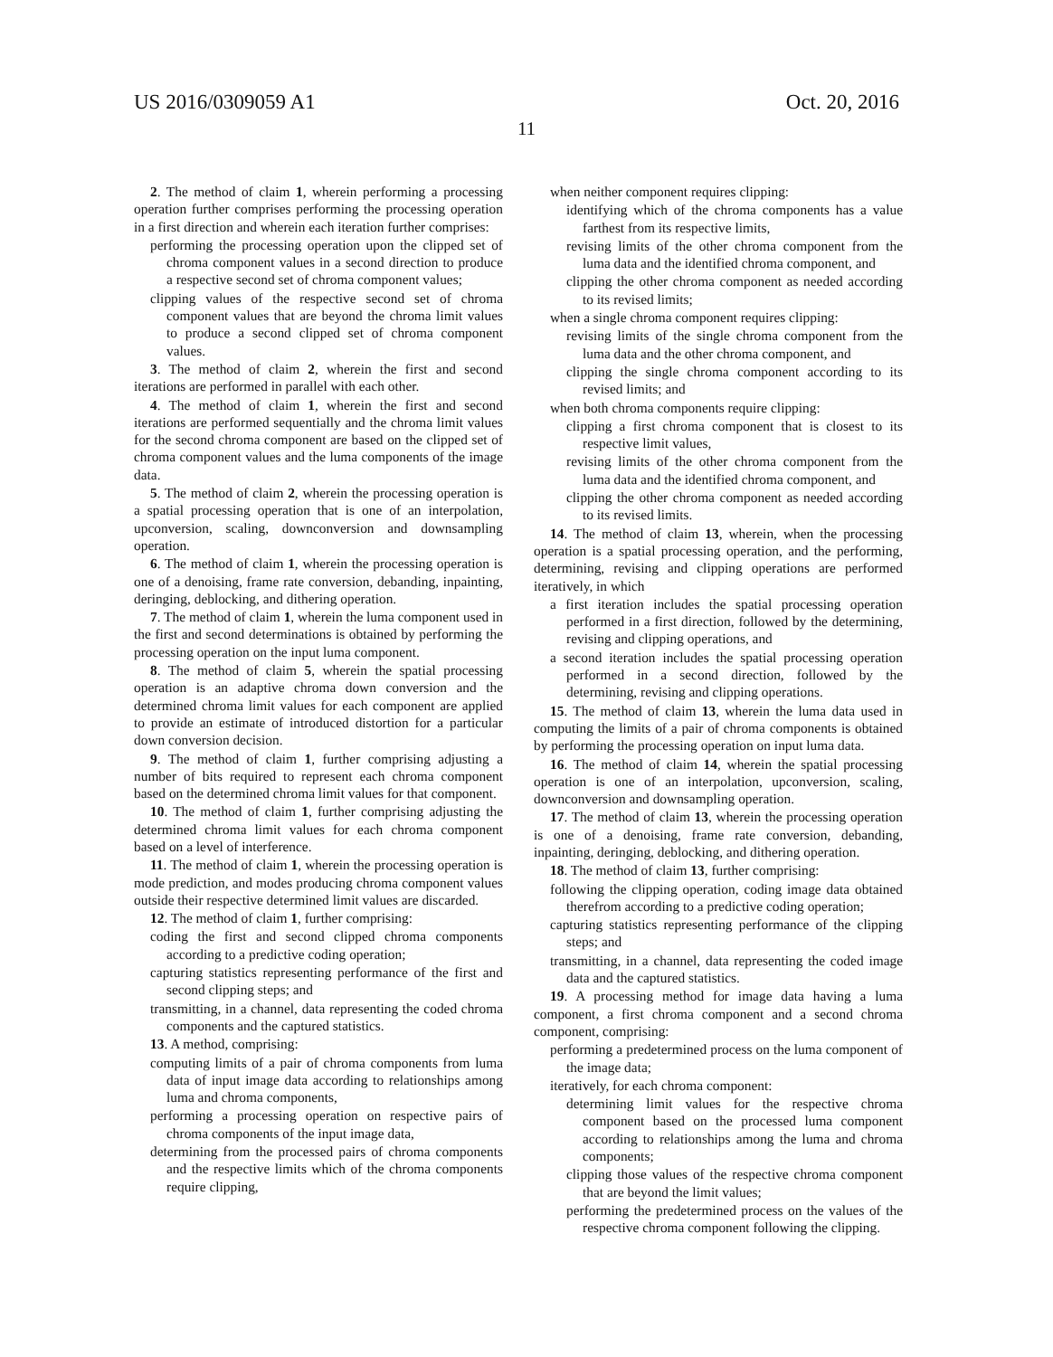US 2016/0309059 A1 Oct. 20, 2016
11
2. The method of claim 1, wherein performing a processing operation further comprises performing the processing operation in a first direction and wherein each iteration further comprises:
performing the processing operation upon the clipped set of chroma component values in a second direction to produce a respective second set of chroma component values;
clipping values of the respective second set of chroma component values that are beyond the chroma limit values to produce a second clipped set of chroma component values.
3. The method of claim 2, wherein the first and second iterations are performed in parallel with each other.
4. The method of claim 1, wherein the first and second iterations are performed sequentially and the chroma limit values for the second chroma component are based on the clipped set of chroma component values and the luma components of the image data.
5. The method of claim 2, wherein the processing operation is a spatial processing operation that is one of an interpolation, upconversion, scaling, downconversion and downsampling operation.
6. The method of claim 1, wherein the processing operation is one of a denoising, frame rate conversion, debanding, inpainting, deringing, deblocking, and dithering operation.
7. The method of claim 1, wherein the luma component used in the first and second determinations is obtained by performing the processing operation on the input luma component.
8. The method of claim 5, wherein the spatial processing operation is an adaptive chroma down conversion and the determined chroma limit values for each component are applied to provide an estimate of introduced distortion for a particular down conversion decision.
9. The method of claim 1, further comprising adjusting a number of bits required to represent each chroma component based on the determined chroma limit values for that component.
10. The method of claim 1, further comprising adjusting the determined chroma limit values for each chroma component based on a level of interference.
11. The method of claim 1, wherein the processing operation is mode prediction, and modes producing chroma component values outside their respective determined limit values are discarded.
12. The method of claim 1, further comprising:
coding the first and second clipped chroma components according to a predictive coding operation;
capturing statistics representing performance of the first and second clipping steps; and
transmitting, in a channel, data representing the coded chroma components and the captured statistics.
13. A method, comprising:
computing limits of a pair of chroma components from luma data of input image data according to relationships among luma and chroma components,
performing a processing operation on respective pairs of chroma components of the input image data,
determining from the processed pairs of chroma components and the respective limits which of the chroma components require clipping,
when neither component requires clipping:
identifying which of the chroma components has a value farthest from its respective limits,
revising limits of the other chroma component from the luma data and the identified chroma component, and
clipping the other chroma component as needed according to its revised limits;
when a single chroma component requires clipping:
revising limits of the single chroma component from the luma data and the other chroma component, and
clipping the single chroma component according to its revised limits; and
when both chroma components require clipping:
clipping a first chroma component that is closest to its respective limit values,
revising limits of the other chroma component from the luma data and the identified chroma component, and
clipping the other chroma component as needed according to its revised limits.
14. The method of claim 13, wherein, when the processing operation is a spatial processing operation, and the performing, determining, revising and clipping operations are performed iteratively, in which
a first iteration includes the spatial processing operation performed in a first direction, followed by the determining, revising and clipping operations, and
a second iteration includes the spatial processing operation performed in a second direction, followed by the determining, revising and clipping operations.
15. The method of claim 13, wherein the luma data used in computing the limits of a pair of chroma components is obtained by performing the processing operation on input luma data.
16. The method of claim 14, wherein the spatial processing operation is one of an interpolation, upconversion, scaling, downconversion and downsampling operation.
17. The method of claim 13, wherein the processing operation is one of a denoising, frame rate conversion, debanding, inpainting, deringing, deblocking, and dithering operation.
18. The method of claim 13, further comprising:
following the clipping operation, coding image data obtained therefrom according to a predictive coding operation;
capturing statistics representing performance of the clipping steps; and
transmitting, in a channel, data representing the coded image data and the captured statistics.
19. A processing method for image data having a luma component, a first chroma component and a second chroma component, comprising:
performing a predetermined process on the luma component of the image data;
iteratively, for each chroma component:
determining limit values for the respective chroma component based on the processed luma component according to relationships among the luma and chroma components;
clipping those values of the respective chroma component that are beyond the limit values;
performing the predetermined process on the values of the respective chroma component following the clipping.